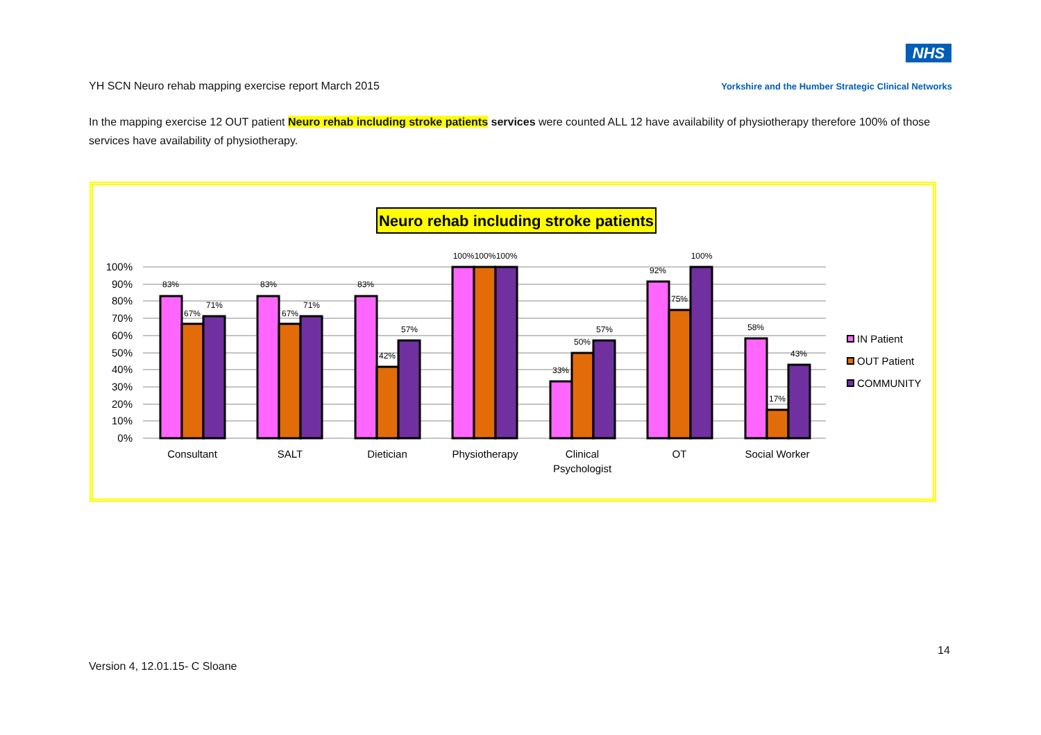NHS
YH SCN Neuro rehab mapping exercise report March 2015 Yorkshire and the Humber Strategic Clinical Networks
In the mapping exercise 12 OUT patient Neuro rehab including stroke patients services were counted ALL 12 have availability of physiotherapy therefore 100% of those services have availability of physiotherapy.
Neuro rehab including stroke patients
100%
90%
80%
70%
60%
50%
40%
30%
20%
10%
0%
83%
67%
71%
83%
67%
71%
83%
42%
57%
100%
100%
100%
33%
50%
57%
92%
75%
100%
58%
17%
43%
Consultant
SALT
Dietician
Physiotherapy
Clinical
Psychologist
OT
Social Worker
IN Patient
OUT Patient
COMMUNITY
14
Version 4, 12.01.15- C Sloane